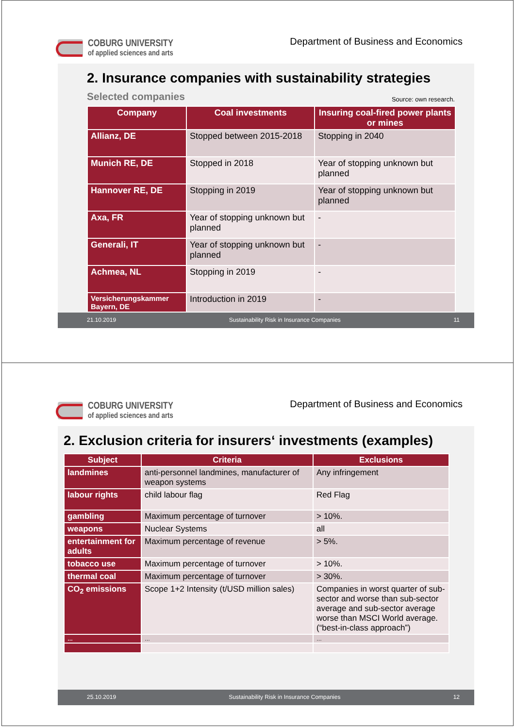COBURG UNIVERSITY
of applied sciences and arts
Department of Business and Economics
2. Insurance companies with sustainability strategies
Selected companies Source: own research.
| Company | Coal investments | Insuring coal-fired power plants or mines |
| --- | --- | --- |
| Allianz, DE | Stopped between 2015-2018 | Stopping in 2040 |
| Munich RE, DE | Stopped in 2018 | Year of stopping unknown but planned |
| Hannover RE, DE | Stopping in 2019 | Year of stopping unknown but planned |
| Axa, FR | Year of stopping unknown but planned | - |
| Generali, IT | Year of stopping unknown but planned | - |
| Achmea, NL | Stopping in 2019 | - |
| Versicherungskammer Bayern, DE | Introduction in 2019 | - |
21.10.2019 Sustainability Risk in Insurance Companies 11
COBURG UNIVERSITY
of applied sciences and arts
Department of Business and Economics
2. Exclusion criteria for insurers‘ investments (examples)
| Subject | Criteria | Exclusions |
| --- | --- | --- |
| landmines | anti-personnel landmines, manufacturer of weapon systems | Any infringement |
| labour rights | child labour flag | Red Flag |
| gambling | Maximum percentage of turnover | > 10%. |
| weapons | Nuclear Systems | all |
| entertainment for adults | Maximum percentage of revenue | > 5%. |
| tobacco use | Maximum percentage of turnover | > 10%. |
| thermal coal | Maximum percentage of turnover | > 30%. |
| CO<sub>2</sub> emissions | Scope 1+2 Intensity (t/USD million sales) | Companies in worst quarter of sub-sector and worse than sub-sector average and sub-sector average worse than MSCI World average. (“best-in-class approach”) |
| … | … | … |
25.10.2019 Sustainability Risk in Insurance Companies 12